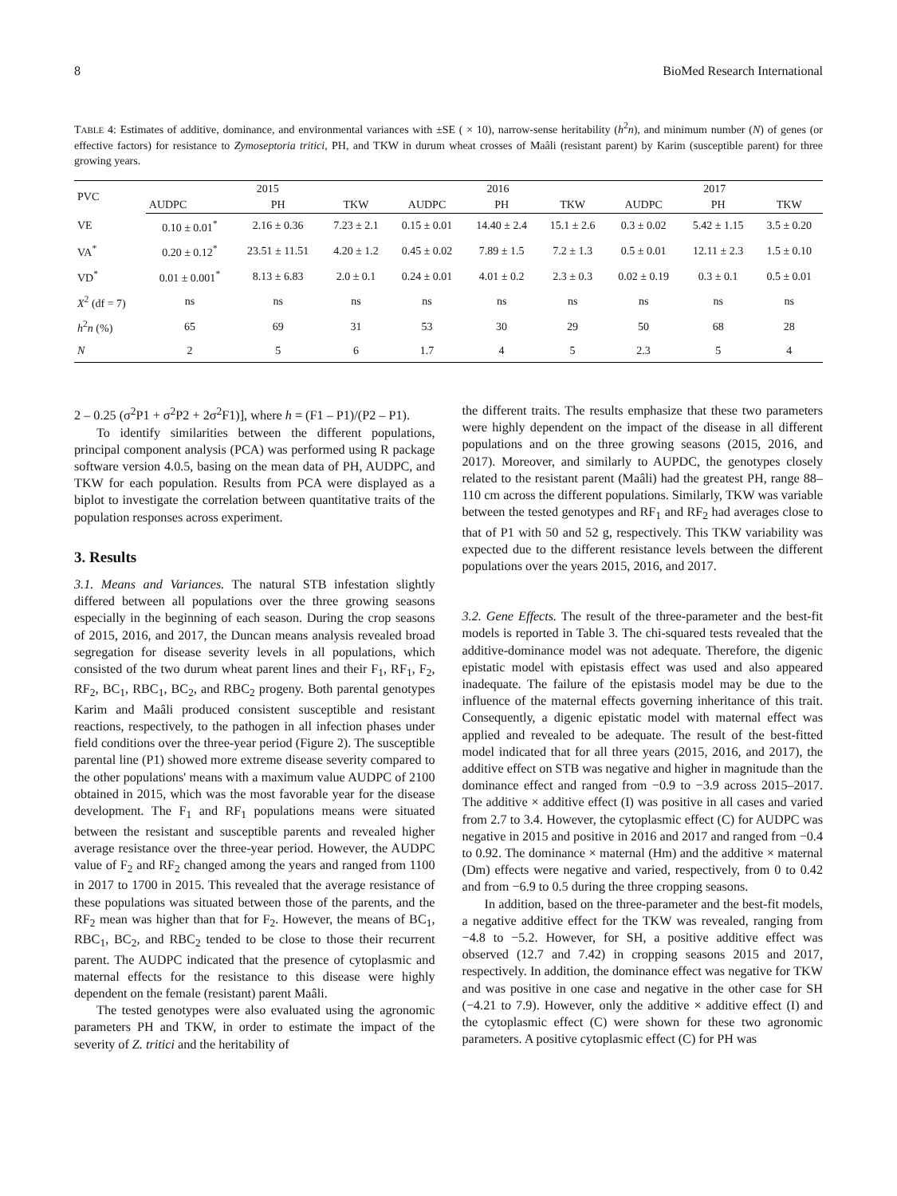8 BioMed Research International
TABLE 4: Estimates of additive, dominance, and environmental variances with ±SE ( × 10), narrow-sense heritability (h<sup>2</sup>n), and minimum number (N) of genes (or effective factors) for resistance to Zymoseptoria tritici, PH, and TKW in durum wheat crosses of Maâli (resistant parent) by Karim (susceptible parent) for three growing years.
| PVC | 2015 | | | 2016 | | | 2017 | | |
| --- | --- | --- | --- | --- | --- | --- | --- | --- | --- |
| | AUDPC | PH | TKW | AUDPC | PH | TKW | AUDPC | PH | TKW |
| VE | 0.10 ± 0.01<sup>*</sup> | 2.16 ± 0.36 | 7.23 ± 2.1 | 0.15 ± 0.01 | 14.40 ± 2.4 | 15.1 ± 2.6 | 0.3 ± 0.02 | 5.42 ± 1.15 | 3.5 ± 0.20 |
| VA<sup>*</sup> | 0.20 ± 0.12<sup>*</sup> | 23.51 ± 11.51 | 4.20 ± 1.2 | 0.45 ± 0.02 | 7.89 ± 1.5 | 7.2 ± 1.3 | 0.5 ± 0.01 | 12.11 ± 2.3 | 1.5 ± 0.10 |
| VD<sup>*</sup> | 0.01 ± 0.001<sup>*</sup> | 8.13 ± 6.83 | 2.0 ± 0.1 | 0.24 ± 0.01 | 4.01 ± 0.2 | 2.3 ± 0.3 | 0.02 ± 0.19 | 0.3 ± 0.1 | 0.5 ± 0.01 |
| X<sup>2</sup> (df = 7) | ns | ns | ns | ns | ns | ns | ns | ns | ns |
| h<sup>2</sup> n (%) | 65 | 69 | 31 | 53 | 30 | 29 | 50 | 68 | 28 |
| N | 2 | 5 | 6 | 1.7 | 4 | 5 | 2.3 | 5 | 4 |
2 – 0.25 (σ<sup>2</sup>P1 + σ<sup>2</sup>P2 + 2σ<sup>2</sup>F1)], where h = (F1 – P1)/(P2 – P1).
To identify similarities between the different populations, principal component analysis (PCA) was performed using R package software version 4.0.5, basing on the mean data of PH, AUDPC, and TKW for each population. Results from PCA were displayed as a biplot to investigate the correlation between quantitative traits of the population responses across experiment.
3. Results
3.1. Means and Variances. The natural STB infestation slightly differed between all populations over the three growing seasons especially in the beginning of each season. During the crop seasons of 2015, 2016, and 2017, the Duncan means analysis revealed broad segregation for disease severity levels in all populations, which consisted of the two durum wheat parent lines and their F<sub>1</sub>, RF<sub>1</sub>, F<sub>2</sub>, RF<sub>2</sub>, BC<sub>1</sub>, RBC<sub>1</sub>, BC<sub>2</sub>, and RBC<sub>2</sub> progeny. Both parental genotypes Karim and Maâli produced consistent susceptible and resistant reactions, respectively, to the pathogen in all infection phases under field conditions over the three-year period (Figure 2). The susceptible parental line (P1) showed more extreme disease severity compared to the other populations' means with a maximum value AUDPC of 2100 obtained in 2015, which was the most favorable year for the disease development. The F<sub>1</sub> and RF<sub>1</sub> populations means were situated between the resistant and susceptible parents and revealed higher average resistance over the three-year period. However, the AUDPC value of F<sub>2</sub> and RF<sub>2</sub> changed among the years and ranged from 1100 in 2017 to 1700 in 2015. This revealed that the average resistance of these populations was situated between those of the parents, and the RF<sub>2</sub> mean was higher than that for F<sub>2</sub>. However, the means of BC<sub>1</sub>, RBC<sub>1</sub>, BC<sub>2</sub>, and RBC<sub>2</sub> tended to be close to those their recurrent parent. The AUDPC indicated that the presence of cytoplasmic and maternal effects for the resistance to this disease were highly dependent on the female (resistant) parent Maâli.
The tested genotypes were also evaluated using the agronomic parameters PH and TKW, in order to estimate the impact of the severity of Z. tritici and the heritability of
the different traits. The results emphasize that these two parameters were highly dependent on the impact of the disease in all different populations and on the three growing seasons (2015, 2016, and 2017). Moreover, and similarly to AUPDC, the genotypes closely related to the resistant parent (Maâli) had the greatest PH, range 88–110 cm across the different populations. Similarly, TKW was variable between the tested genotypes and RF<sub>1</sub> and RF<sub>2</sub> had averages close to that of P1 with 50 and 52 g, respectively. This TKW variability was expected due to the different resistance levels between the different populations over the years 2015, 2016, and 2017.
3.2. Gene Effects. The result of the three-parameter and the best-fit models is reported in Table 3. The chi-squared tests revealed that the additive-dominance model was not adequate. Therefore, the digenic epistatic model with epistasis effect was used and also appeared inadequate. The failure of the epistasis model may be due to the influence of the maternal effects governing inheritance of this trait. Consequently, a digenic epistatic model with maternal effect was applied and revealed to be adequate. The result of the best-fitted model indicated that for all three years (2015, 2016, and 2017), the additive effect on STB was negative and higher in magnitude than the dominance effect and ranged from −0.9 to −3.9 across 2015–2017. The additive × additive effect (I) was positive in all cases and varied from 2.7 to 3.4. However, the cytoplasmic effect (C) for AUDPC was negative in 2015 and positive in 2016 and 2017 and ranged from −0.4 to 0.92. The dominance × maternal (Hm) and the additive × maternal (Dm) effects were negative and varied, respectively, from 0 to 0.42 and from −6.9 to 0.5 during the three cropping seasons.
In addition, based on the three-parameter and the best-fit models, a negative additive effect for the TKW was revealed, ranging from −4.8 to −5.2. However, for SH, a positive additive effect was observed (12.7 and 7.42) in cropping seasons 2015 and 2017, respectively. In addition, the dominance effect was negative for TKW and was positive in one case and negative in the other case for SH (−4.21 to 7.9). However, only the additive × additive effect (I) and the cytoplasmic effect (C) were shown for these two agronomic parameters. A positive cytoplasmic effect (C) for PH was